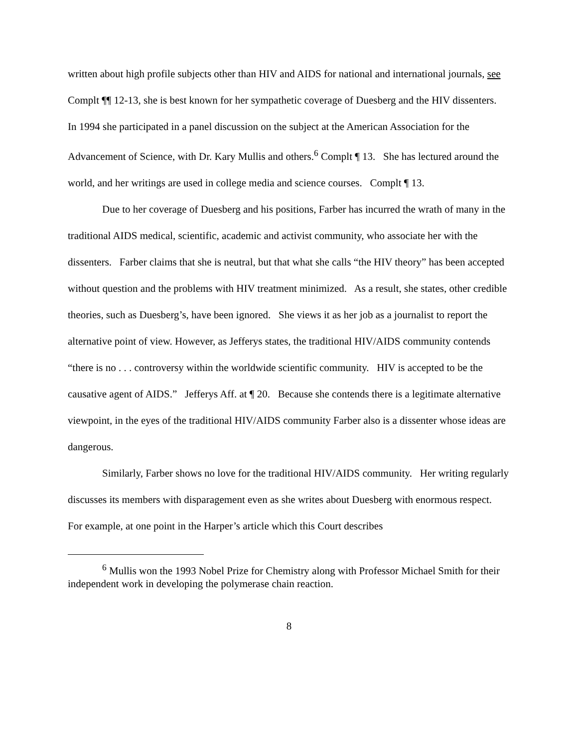written about high profile subjects other than HIV and AIDS for national and international journals, see Complt ¶¶ 12-13, she is best known for her sympathetic coverage of Duesberg and the HIV dissenters. In 1994 she participated in a panel discussion on the subject at the American Association for the Advancement of Science, with Dr. Kary Mullis and others.<sup>6</sup> Complt ¶ 13. She has lectured around the world, and her writings are used in college media and science courses. Complt ¶ 13.
Due to her coverage of Duesberg and his positions, Farber has incurred the wrath of many in the traditional AIDS medical, scientific, academic and activist community, who associate her with the dissenters. Farber claims that she is neutral, but that what she calls “the HIV theory” has been accepted without question and the problems with HIV treatment minimized. As a result, she states, other credible theories, such as Duesberg’s, have been ignored. She views it as her job as a journalist to report the alternative point of view. However, as Jefferys states, the traditional HIV/AIDS community contends “there is no . . . controversy within the worldwide scientific community. HIV is accepted to be the causative agent of AIDS.” Jefferys Aff. at ¶ 20. Because she contends there is a legitimate alternative viewpoint, in the eyes of the traditional HIV/AIDS community Farber also is a dissenter whose ideas are dangerous.
Similarly, Farber shows no love for the traditional HIV/AIDS community. Her writing regularly discusses its members with disparagement even as she writes about Duesberg with enormous respect. For example, at one point in the Harper’s article which this Court describes
<sup>6</sup> Mullis won the 1993 Nobel Prize for Chemistry along with Professor Michael Smith for their independent work in developing the polymerase chain reaction.
8